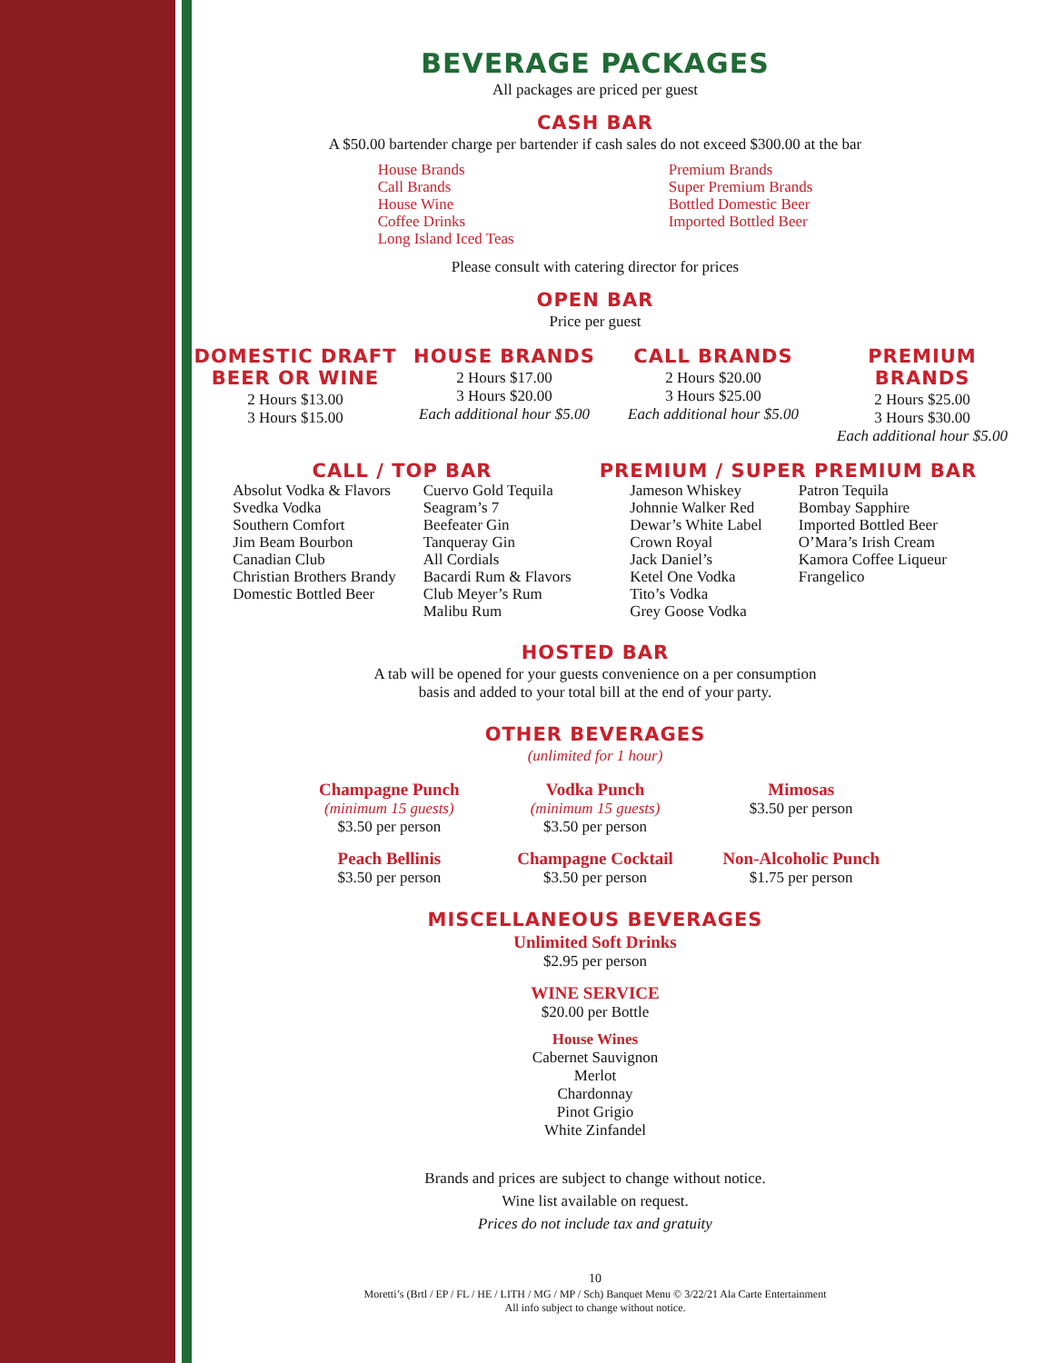BEVERAGE PACKAGES
All packages are priced per guest
CASH BAR
A $50.00 bartender charge per bartender if cash sales do not exceed $300.00 at the bar
House Brands
Call Brands
House Wine
Coffee Drinks
Long Island Iced Teas
Premium Brands
Super Premium Brands
Bottled Domestic Beer
Imported Bottled Beer
Please consult with catering director for prices
OPEN BAR
Price per guest
DOMESTIC DRAFT
BEER OR WINE
2 Hours $13.00
3 Hours $15.00
HOUSE BRANDS
2 Hours $17.00
3 Hours $20.00
Each additional hour $5.00
CALL BRANDS
2 Hours $20.00
3 Hours $25.00
Each additional hour $5.00
PREMIUM BRANDS
2 Hours $25.00
3 Hours $30.00
Each additional hour $5.00
CALL / TOP BAR
Absolut Vodka & Flavors
Svedka Vodka
Southern Comfort
Jim Beam Bourbon
Canadian Club
Christian Brothers Brandy
Domestic Bottled Beer
Cuervo Gold Tequila
Seagram’s 7
Beefeater Gin
Tanqueray Gin
All Cordials
Bacardi Rum & Flavors
Club Meyer’s Rum
Malibu Rum
PREMIUM / SUPER PREMIUM BAR
Jameson Whiskey
Johnnie Walker Red
Dewar’s White Label
Crown Royal
Jack Daniel’s
Ketel One Vodka
Tito’s Vodka
Grey Goose Vodka
Patron Tequila
Bombay Sapphire
Imported Bottled Beer
O’Mara’s Irish Cream
Kamora Coffee Liqueur
Frangelico
HOSTED BAR
A tab will be opened for your guests convenience on a per consumption
basis and added to your total bill at the end of your party.
OTHER BEVERAGES
(unlimited for 1 hour)
Champagne Punch
(minimum 15 guests)
$3.50 per person
Vodka Punch
(minimum 15 guests)
$3.50 per person
Mimosas
$3.50 per person
Peach Bellinis
$3.50 per person
Champagne Cocktail
$3.50 per person
Non-Alcoholic Punch
$1.75 per person
MISCELLANEOUS BEVERAGES
Unlimited Soft Drinks
$2.95 per person
WINE SERVICE
$20.00 per Bottle
House Wines
Cabernet Sauvignon
Merlot
Chardonnay
Pinot Grigio
White Zinfandel
Brands and prices are subject to change without notice.
Wine list available on request.
Prices do not include tax and gratuity
10
Moretti’s (Brtl / EP / FL / HE / LITH / MG / MP / Sch) Banquet Menu © 3/22/21 Ala Carte Entertainment
All info subject to change without notice.